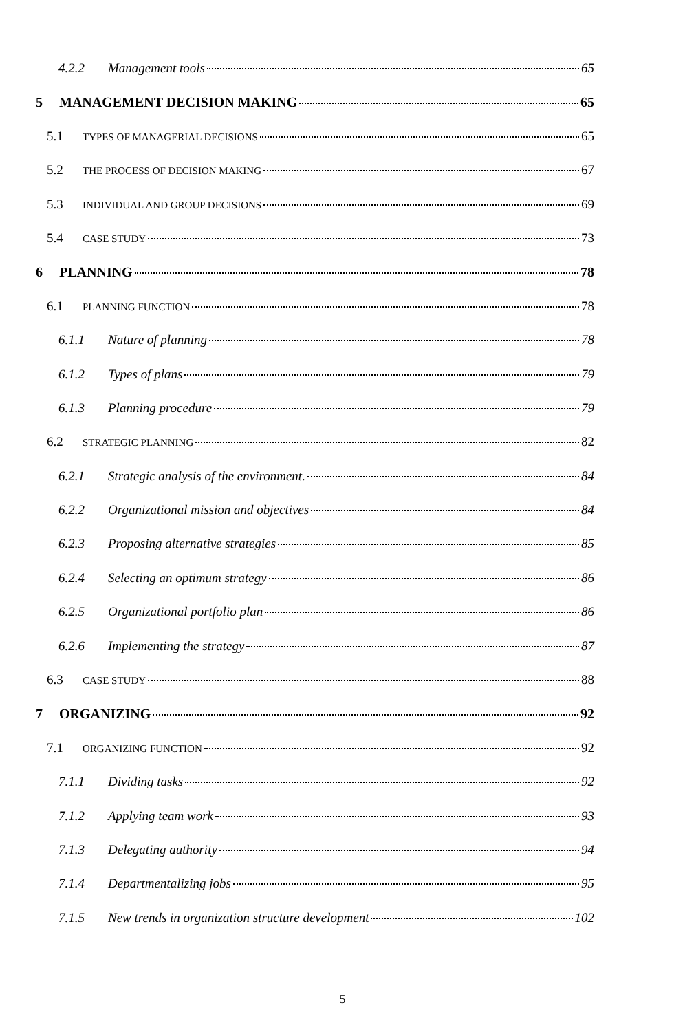4.2.2 Management tools 65
5 MANAGEMENT DECISION MAKING 65
5.1 TYPES OF MANAGERIAL DECISIONS 65
5.2 THE PROCESS OF DECISION MAKING 67
5.3 INDIVIDUAL AND GROUP DECISIONS 69
5.4 CASE STUDY 73
6 PLANNING 78
6.1 PLANNING FUNCTION 78
6.1.1 Nature of planning 78
6.1.2 Types of plans 79
6.1.3 Planning procedure 79
6.2 STRATEGIC PLANNING 82
6.2.1 Strategic analysis of the environment. 84
6.2.2 Organizational mission and objectives 84
6.2.3 Proposing alternative strategies 85
6.2.4 Selecting an optimum strategy 86
6.2.5 Organizational portfolio plan 86
6.2.6 Implementing the strategy 87
6.3 CASE STUDY 88
7 ORGANIZING 92
7.1 ORGANIZING FUNCTION 92
7.1.1 Dividing tasks 92
7.1.2 Applying team work 93
7.1.3 Delegating authority 94
7.1.4 Departmentalizing jobs 95
7.1.5 New trends in organization structure development 102
5